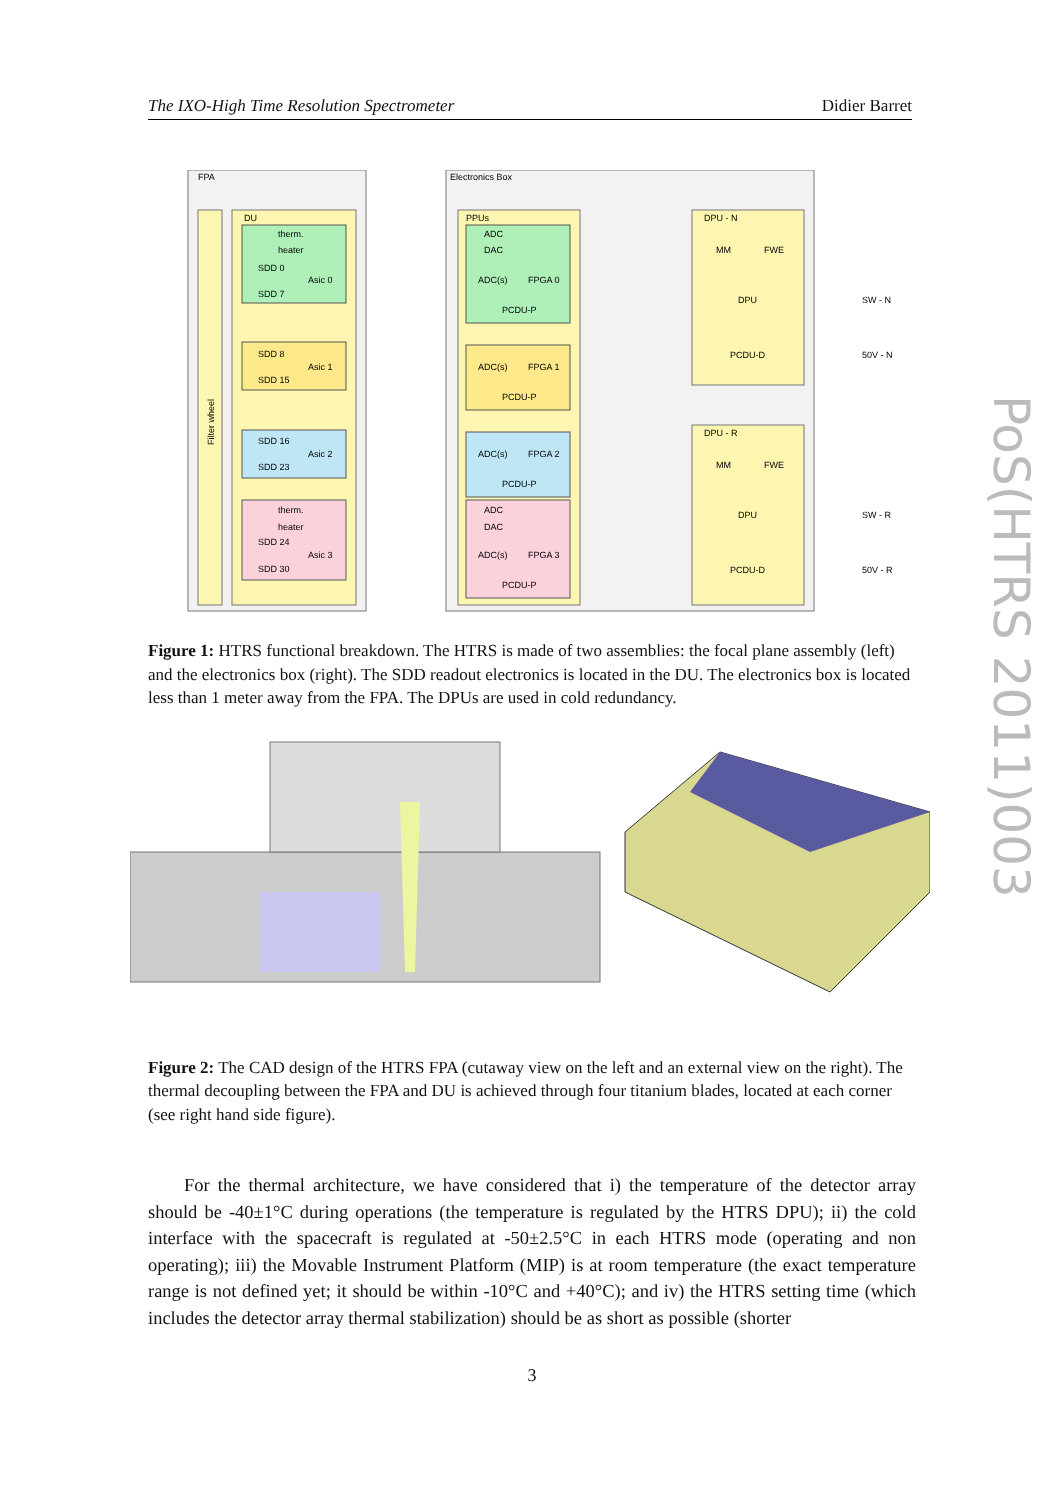The IXO-High Time Resolution Spectrometer Didier Barret
FPA
Electronics Box
Filter wheel
DU
therm.
heater
SDD 0
SDD 7
Asic 0
SDD 8
SDD 15
Asic 1
SDD 16
SDD 23
Asic 2
therm.
heater
SDD 24
SDD 30
Asic 3
PPUs
ADC
DAC
ADC(s)
FPGA 0
PCDU-P
ADC(s)
FPGA 1
PCDU-P
ADC(s)
FPGA 2
PCDU-P
ADC
DAC
ADC(s)
FPGA 3
PCDU-P
DPU - N
MM
FWE
DPU
PCDU-D
DPU - R
MM
FWE
DPU
PCDU-D
SW - N
50V - N
SW - R
50V - R
Figure 1: HTRS functional breakdown. The HTRS is made of two assemblies: the focal plane assembly (left) and the electronics box (right). The SDD readout electronics is located in the DU. The electronics box is located less than 1 meter away from the FPA. The DPUs are used in cold redundancy.
Figure 2: The CAD design of the HTRS FPA (cutaway view on the left and an external view on the right). The thermal decoupling between the FPA and DU is achieved through four titanium blades, located at each corner (see right hand side figure).
For the thermal architecture, we have considered that i) the temperature of the detector array should be -40±1°C during operations (the temperature is regulated by the HTRS DPU); ii) the cold interface with the spacecraft is regulated at -50±2.5°C in each HTRS mode (operating and non operating); iii) the Movable Instrument Platform (MIP) is at room temperature (the exact temperature range is not defined yet; it should be within -10°C and +40°C); and iv) the HTRS setting time (which includes the detector array thermal stabilization) should be as short as possible (shorter
3
PoS(HTRS 2011)003